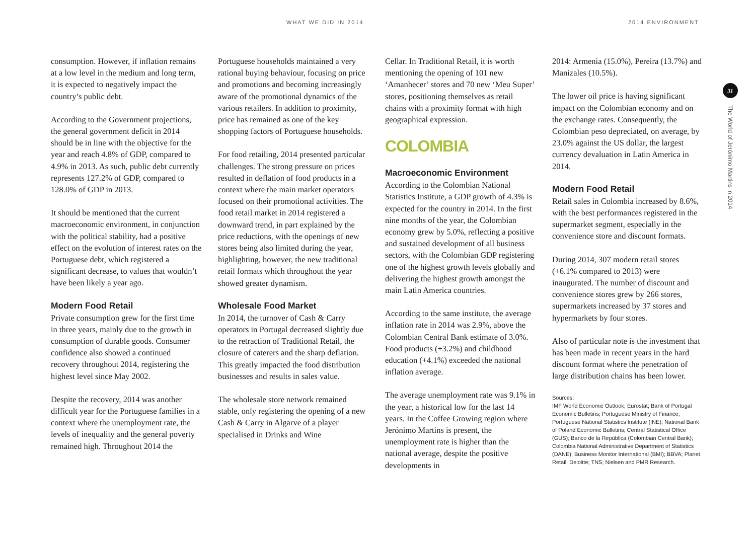WHAT WE DID IN 2014 2014 ENVIRONMENT
consumption. However, if inflation remains at a low level in the medium and long term, it is expected to negatively impact the country’s public debt.
According to the Government projections, the general government deficit in 2014 should be in line with the objective for the year and reach 4.8% of GDP, compared to 4.9% in 2013. As such, public debt currently represents 127.2% of GDP, compared to 128.0% of GDP in 2013.
It should be mentioned that the current macroeconomic environment, in conjunction with the political stability, had a positive effect on the evolution of interest rates on the Portuguese debt, which registered a significant decrease, to values that wouldn’t have been likely a year ago.
Modern Food Retail
Private consumption grew for the first time in three years, mainly due to the growth in consumption of durable goods. Consumer confidence also showed a continued recovery throughout 2014, registering the highest level since May 2002.
Despite the recovery, 2014 was another difficult year for the Portuguese families in a context where the unemployment rate, the levels of inequality and the general poverty remained high. Throughout 2014 the
Portuguese households maintained a very rational buying behaviour, focusing on price and promotions and becoming increasingly aware of the promotional dynamics of the various retailers. In addition to proximity, price has remained as one of the key shopping factors of Portuguese households.
For food retailing, 2014 presented particular challenges. The strong pressure on prices resulted in deflation of food products in a context where the main market operators focused on their promotional activities. The food retail market in 2014 registered a downward trend, in part explained by the price reductions, with the openings of new stores being also limited during the year, highlighting, however, the new traditional retail formats which throughout the year showed greater dynamism.
Wholesale Food Market
In 2014, the turnover of Cash & Carry operators in Portugal decreased slightly due to the retraction of Traditional Retail, the closure of caterers and the sharp deflation. This greatly impacted the food distribution businesses and results in sales value.
The wholesale store network remained stable, only registering the opening of a new Cash & Carry in Algarve of a player specialised in Drinks and Wine
Cellar. In Traditional Retail, it is worth mentioning the opening of 101 new ‘Amanhecer’ stores and 70 new ‘Meu Super’ stores, positioning themselves as retail chains with a proximity format with high geographical expression.
COLOMBIA
Macroeconomic Environment
According to the Colombian National Statistics Institute, a GDP growth of 4.3% is expected for the country in 2014. In the first nine months of the year, the Colombian economy grew by 5.0%, reflecting a positive and sustained development of all business sectors, with the Colombian GDP registering one of the highest growth levels globally and delivering the highest growth amongst the main Latin America countries.
According to the same institute, the average inflation rate in 2014 was 2.9%, above the Colombian Central Bank estimate of 3.0%. Food products (+3.2%) and childhood education (+4.1%) exceeded the national inflation average.
The average unemployment rate was 9.1% in the year, a historical low for the last 14 years. In the Coffee Growing region where Jerónimo Martins is present, the unemployment rate is higher than the national average, despite the positive developments in
2014: Armenia (15.0%), Pereira (13.7%) and Manizales (10.5%).
The lower oil price is having significant impact on the Colombian economy and on the exchange rates. Consequently, the Colombian peso depreciated, on average, by 23.0% against the US dollar, the largest currency devaluation in Latin America in 2014.
Modern Food Retail
Retail sales in Colombia increased by 8.6%, with the best performances registered in the supermarket segment, especially in the convenience store and discount formats.
During 2014, 307 modern retail stores (+6.1% compared to 2013) were inaugurated. The number of discount and convenience stores grew by 266 stores, supermarkets increased by 37 stores and hypermarkets by four stores.
Also of particular note is the investment that has been made in recent years in the hard discount format where the penetration of large distribution chains has been lower.
Sources:
IMF World Economic Outlook; Eurostat; Bank of Portugal Economic Bulletins; Portuguese Ministry of Finance; Portuguese National Statistics Institute (INE); National Bank of Poland Economic Bulletins; Central Statistical Office (GUS); Banco de la República (Colombian Central Bank); Colombia National Administrative Department of Statistics (DANE); Business Monitor International (BMI); BBVA; Planet Retail; Deloitte; TNS; Nielsen and PMR Research.
31
The World of Jerónimo Martins in 2014